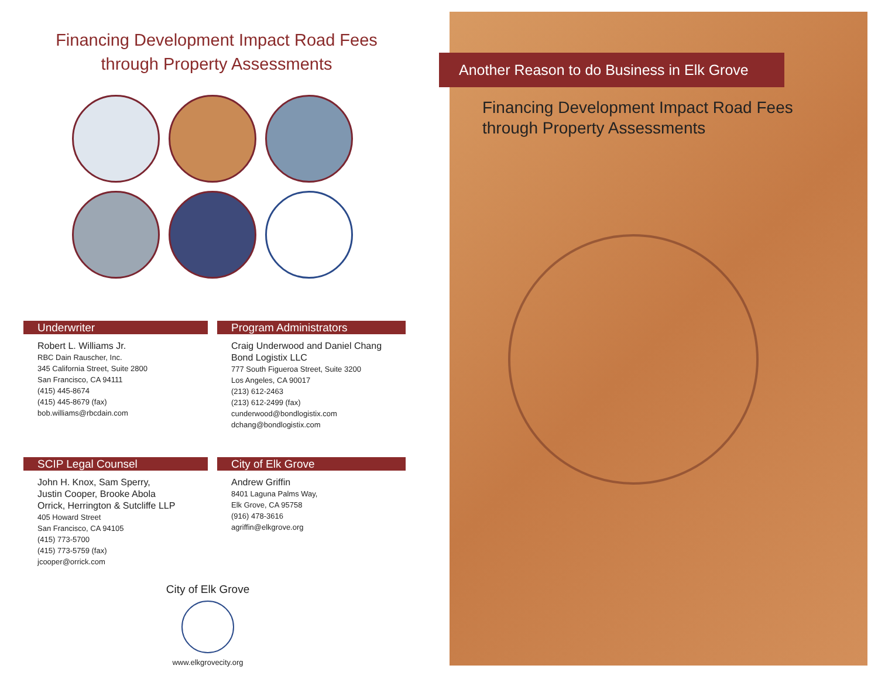Financing Development Impact Road Fees
through Property Assessments
Underwriter
Robert L. Williams Jr.
RBC Dain Rauscher, Inc.
345 California Street, Suite 2800
San Francisco, CA 94111
(415) 445-8674
(415) 445-8679 (fax)
bob.williams@rbcdain.com
Program Administrators
Craig Underwood and Daniel Chang
Bond Logistix LLC
777 South Figueroa Street, Suite 3200
Los Angeles, CA 90017
(213) 612-2463
(213) 612-2499 (fax)
cunderwood@bondlogistix.com
dchang@bondlogistix.com
SCIP Legal Counsel
John H. Knox, Sam Sperry,
Justin Cooper, Brooke Abola
Orrick, Herrington & Sutcliffe LLP
405 Howard Street
San Francisco, CA 94105
(415) 773-5700
(415) 773-5759 (fax)
jcooper@orrick.com
City of Elk Grove
Andrew Griffin
8401 Laguna Palms Way,
Elk Grove, CA 95758
(916) 478-3616
agriffin@elkgrove.org
City of Elk Grove
www.elkgrovecity.org
Another Reason to do Business in Elk Grove
Financing Development Impact Road Fees
through Property Assessments